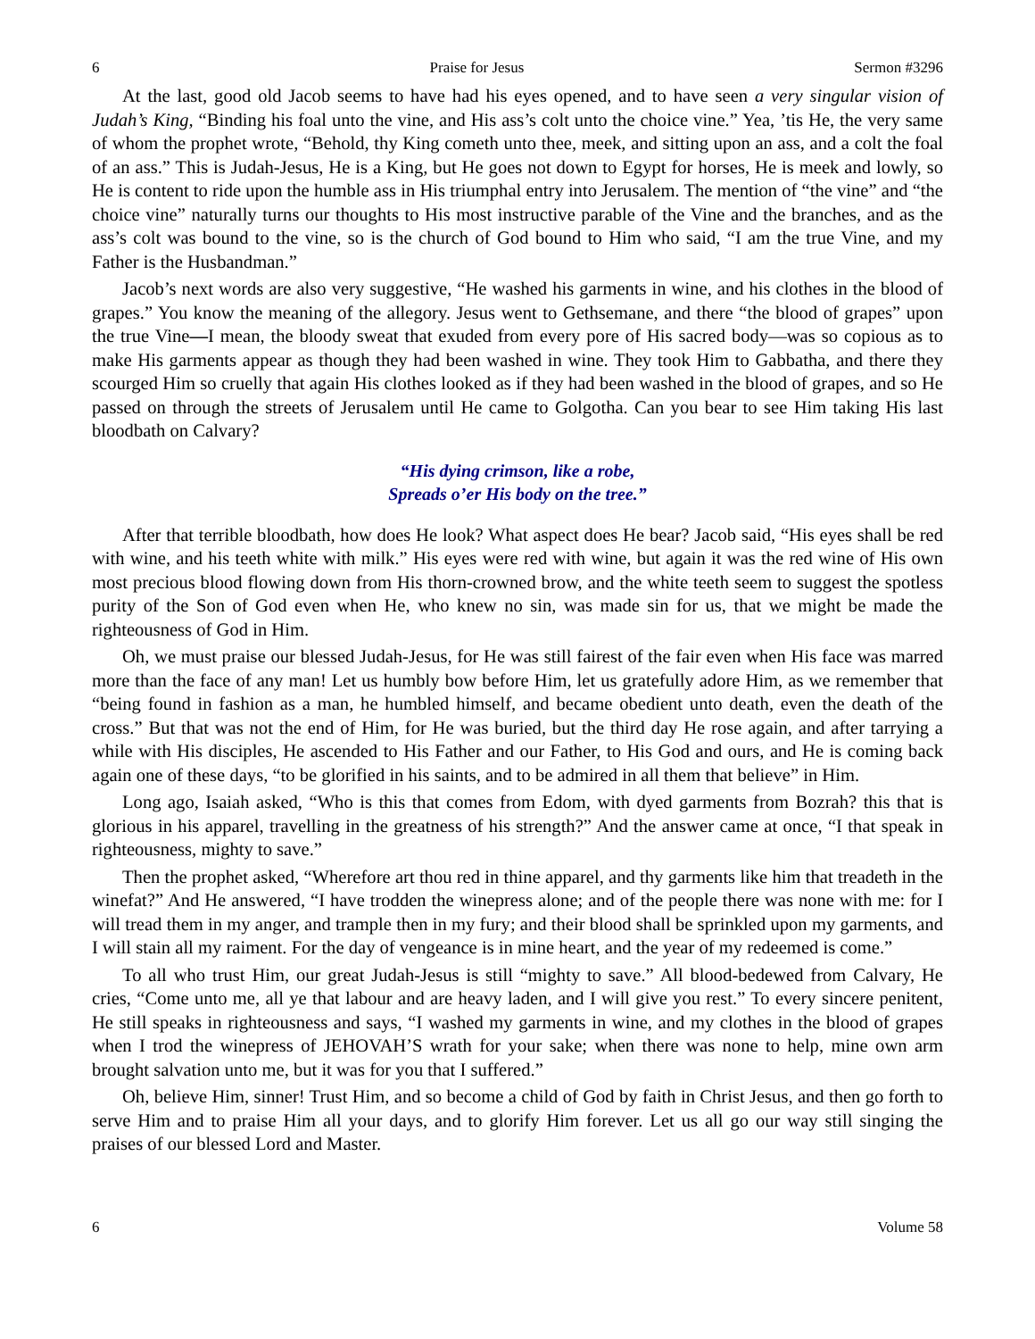6 Praise for Jesus Sermon #3296
At the last, good old Jacob seems to have had his eyes opened, and to have seen a very singular vision of Judah’s King, “Binding his foal unto the vine, and His ass’s colt unto the choice vine.” Yea, ’tis He, the very same of whom the prophet wrote, “Behold, thy King cometh unto thee, meek, and sitting upon an ass, and a colt the foal of an ass.” This is Judah-Jesus, He is a King, but He goes not down to Egypt for horses, He is meek and lowly, so He is content to ride upon the humble ass in His triumphal entry into Jerusalem. The mention of “the vine” and “the choice vine” naturally turns our thoughts to His most instructive parable of the Vine and the branches, and as the ass’s colt was bound to the vine, so is the church of God bound to Him who said, “I am the true Vine, and my Father is the Husbandman.”
Jacob’s next words are also very suggestive, “He washed his garments in wine, and his clothes in the blood of grapes.” You know the meaning of the allegory. Jesus went to Gethsemane, and there “the blood of grapes” upon the true Vine—I mean, the bloody sweat that exuded from every pore of His sacred body—was so copious as to make His garments appear as though they had been washed in wine. They took Him to Gabbatha, and there they scourged Him so cruelly that again His clothes looked as if they had been washed in the blood of grapes, and so He passed on through the streets of Jerusalem until He came to Golgotha. Can you bear to see Him taking His last bloodbath on Calvary?
“His dying crimson, like a robe,
Spreads o’er His body on the tree.”
After that terrible bloodbath, how does He look? What aspect does He bear? Jacob said, “His eyes shall be red with wine, and his teeth white with milk.” His eyes were red with wine, but again it was the red wine of His own most precious blood flowing down from His thorn-crowned brow, and the white teeth seem to suggest the spotless purity of the Son of God even when He, who knew no sin, was made sin for us, that we might be made the righteousness of God in Him.
Oh, we must praise our blessed Judah-Jesus, for He was still fairest of the fair even when His face was marred more than the face of any man! Let us humbly bow before Him, let us gratefully adore Him, as we remember that “being found in fashion as a man, he humbled himself, and became obedient unto death, even the death of the cross.” But that was not the end of Him, for He was buried, but the third day He rose again, and after tarrying a while with His disciples, He ascended to His Father and our Father, to His God and ours, and He is coming back again one of these days, “to be glorified in his saints, and to be admired in all them that believe” in Him.
Long ago, Isaiah asked, “Who is this that comes from Edom, with dyed garments from Bozrah? this that is glorious in his apparel, travelling in the greatness of his strength?” And the answer came at once, “I that speak in righteousness, mighty to save.”
Then the prophet asked, “Wherefore art thou red in thine apparel, and thy garments like him that treadeth in the winefat?” And He answered, “I have trodden the winepress alone; and of the people there was none with me: for I will tread them in my anger, and trample then in my fury; and their blood shall be sprinkled upon my garments, and I will stain all my raiment. For the day of vengeance is in mine heart, and the year of my redeemed is come.”
To all who trust Him, our great Judah-Jesus is still “mighty to save.” All blood-bedewed from Calvary, He cries, “Come unto me, all ye that labour and are heavy laden, and I will give you rest.” To every sincere penitent, He still speaks in righteousness and says, “I washed my garments in wine, and my clothes in the blood of grapes when I trod the winepress of JEHOVAH’S wrath for your sake; when there was none to help, mine own arm brought salvation unto me, but it was for you that I suffered.”
Oh, believe Him, sinner! Trust Him, and so become a child of God by faith in Christ Jesus, and then go forth to serve Him and to praise Him all your days, and to glorify Him forever. Let us all go our way still singing the praises of our blessed Lord and Master.
6 Volume 58